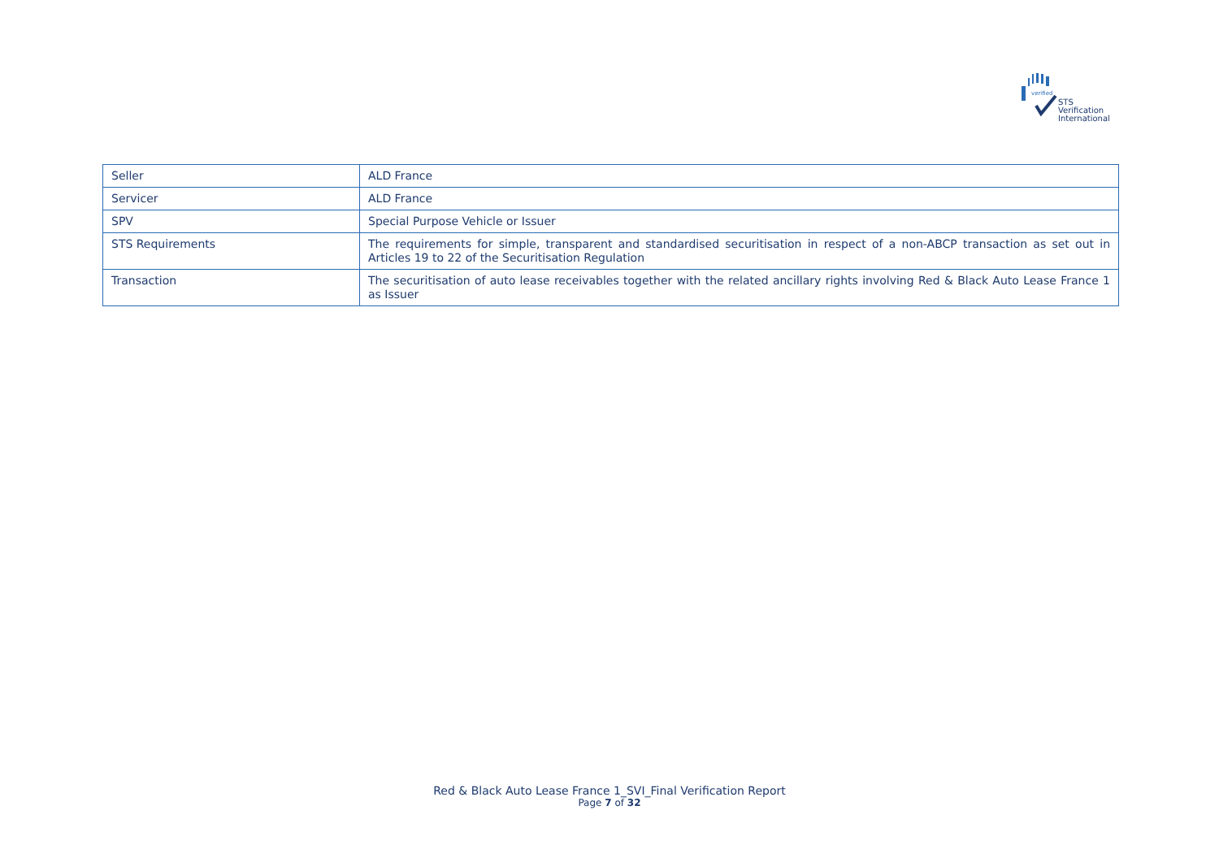verified
STS Verification
International
| Seller | ALD France |
| Servicer | ALD France |
| SPV | Special Purpose Vehicle or Issuer |
| STS Requirements | The requirements for simple, transparent and standardised securitisation in respect of a non-ABCP transaction as set out in Articles 19 to 22 of the Securitisation Regulation |
| Transaction | The securitisation of auto lease receivables together with the related ancillary rights involving Red & Black Auto Lease France 1 as Issuer |
Red & Black Auto Lease France 1_SVI_Final Verification Report
Page 7 of 32